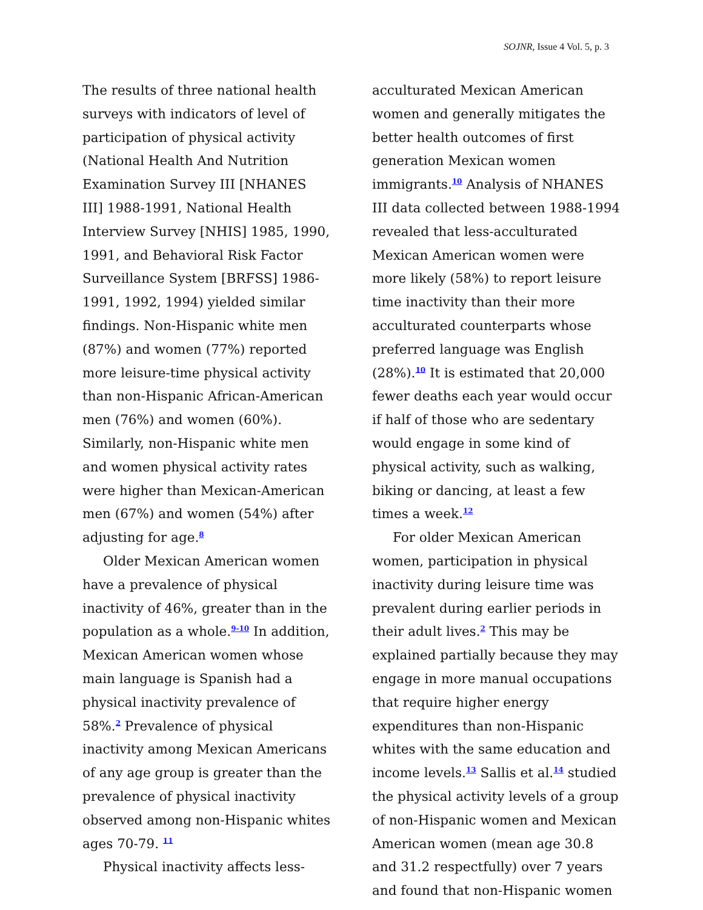SOJNR, Issue 4 Vol. 5, p. 3
The results of three national health surveys with indicators of level of participation of physical activity (National Health And Nutrition Examination Survey III [NHANES III] 1988-1991, National Health Interview Survey [NHIS] 1985, 1990, 1991, and Behavioral Risk Factor Surveillance System [BRFSS] 1986-1991, 1992, 1994) yielded similar findings. Non-Hispanic white men (87%) and women (77%) reported more leisure-time physical activity than non-Hispanic African-American men (76%) and women (60%). Similarly, non-Hispanic white men and women physical activity rates were higher than Mexican-American men (67%) and women (54%) after adjusting for age.<sup>8</sup>
Older Mexican American women have a prevalence of physical inactivity of 46%, greater than in the population as a whole.<sup>9-10</sup> In addition, Mexican American women whose main language is Spanish had a physical inactivity prevalence of 58%.<sup>2</sup> Prevalence of physical inactivity among Mexican Americans of any age group is greater than the prevalence of physical inactivity observed among non-Hispanic whites ages 70-79. <sup>11</sup>
Physical inactivity affects less-
acculturated Mexican American women and generally mitigates the better health outcomes of first generation Mexican women immigrants.<sup>10</sup> Analysis of NHANES III data collected between 1988-1994 revealed that less-acculturated Mexican American women were more likely (58%) to report leisure time inactivity than their more acculturated counterparts whose preferred language was English (28%).<sup>10</sup> It is estimated that 20,000 fewer deaths each year would occur if half of those who are sedentary would engage in some kind of physical activity, such as walking, biking or dancing, at least a few times a week.<sup>12</sup>
For older Mexican American women, participation in physical inactivity during leisure time was prevalent during earlier periods in their adult lives.<sup>2</sup> This may be explained partially because they may engage in more manual occupations that require higher energy expenditures than non-Hispanic whites with the same education and income levels.<sup>13</sup> Sallis et al.<sup>14</sup> studied the physical activity levels of a group of non-Hispanic women and Mexican American women (mean age 30.8 and 31.2 respectfully) over 7 years and found that non-Hispanic women